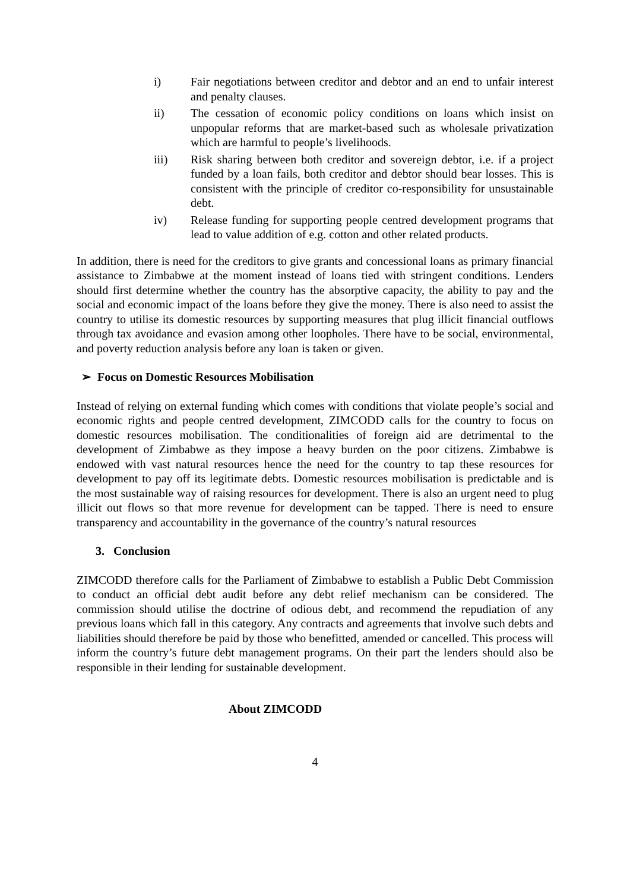i) Fair negotiations between creditor and debtor and an end to unfair interest and penalty clauses.
ii) The cessation of economic policy conditions on loans which insist on unpopular reforms that are market-based such as wholesale privatization which are harmful to people’s livelihoods.
iii) Risk sharing between both creditor and sovereign debtor, i.e. if a project funded by a loan fails, both creditor and debtor should bear losses. This is consistent with the principle of creditor co-responsibility for unsustainable debt.
iv) Release funding for supporting people centred development programs that lead to value addition of e.g. cotton and other related products.
In addition, there is need for the creditors to give grants and concessional loans as primary financial assistance to Zimbabwe at the moment instead of loans tied with stringent conditions. Lenders should first determine whether the country has the absorptive capacity, the ability to pay and the social and economic impact of the loans before they give the money. There is also need to assist the country to utilise its domestic resources by supporting measures that plug illicit financial outflows through tax avoidance and evasion among other loopholes. There have to be social, environmental, and poverty reduction analysis before any loan is taken or given.
➢ Focus on Domestic Resources Mobilisation
Instead of relying on external funding which comes with conditions that violate people’s social and economic rights and people centred development, ZIMCODD calls for the country to focus on domestic resources mobilisation. The conditionalities of foreign aid are detrimental to the development of Zimbabwe as they impose a heavy burden on the poor citizens. Zimbabwe is endowed with vast natural resources hence the need for the country to tap these resources for development to pay off its legitimate debts. Domestic resources mobilisation is predictable and is the most sustainable way of raising resources for development. There is also an urgent need to plug illicit out flows so that more revenue for development can be tapped. There is need to ensure transparency and accountability in the governance of the country’s natural resources
3. Conclusion
ZIMCODD therefore calls for the Parliament of Zimbabwe to establish a Public Debt Commission to conduct an official debt audit before any debt relief mechanism can be considered. The commission should utilise the doctrine of odious debt, and recommend the repudiation of any previous loans which fall in this category. Any contracts and agreements that involve such debts and liabilities should therefore be paid by those who benefitted, amended or cancelled. This process will inform the country’s future debt management programs. On their part the lenders should also be responsible in their lending for sustainable development.
About ZIMCODD
4